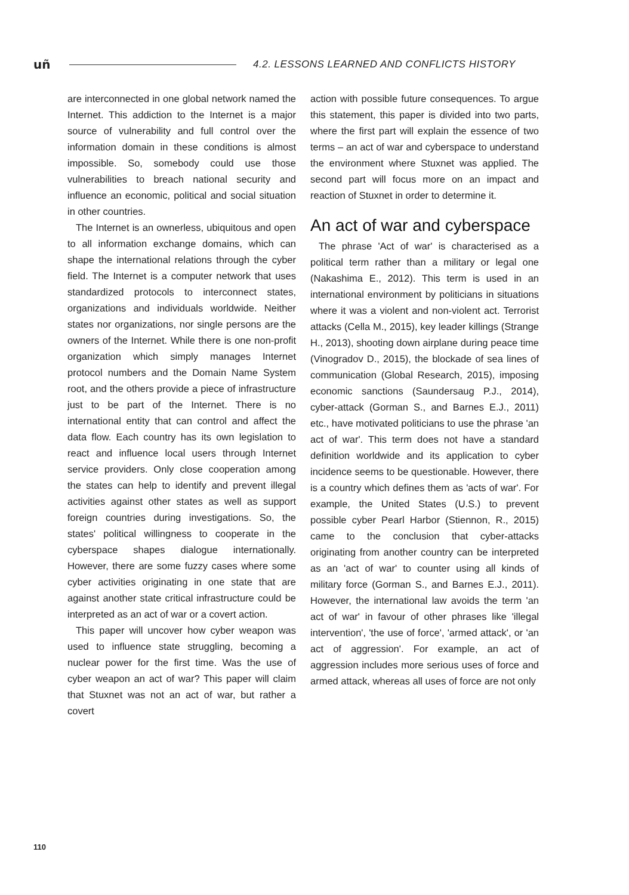uñ
4.2. LESSONS LEARNED AND CONFLICTS HISTORY
are interconnected in one global network named the Internet. This addiction to the Internet is a major source of vulnerability and full control over the information domain in these conditions is almost impossible. So, somebody could use those vulnerabilities to breach national security and influence an economic, political and social situation in other countries.
The Internet is an ownerless, ubiquitous and open to all information exchange domains, which can shape the international relations through the cyber field. The Internet is a computer network that uses standardized protocols to interconnect states, organizations and individuals worldwide. Neither states nor organizations, nor single persons are the owners of the Internet. While there is one non-profit organization which simply manages Internet protocol numbers and the Domain Name System root, and the others provide a piece of infrastructure just to be part of the Internet. There is no international entity that can control and affect the data flow. Each country has its own legislation to react and influence local users through Internet service providers. Only close cooperation among the states can help to identify and prevent illegal activities against other states as well as support foreign countries during investigations. So, the states' political willingness to cooperate in the cyberspace shapes dialogue internationally. However, there are some fuzzy cases where some cyber activities originating in one state that are against another state critical infrastructure could be interpreted as an act of war or a covert action.
This paper will uncover how cyber weapon was used to influence state struggling, becoming a nuclear power for the first time. Was the use of cyber weapon an act of war? This paper will claim that Stuxnet was not an act of war, but rather a covert
action with possible future consequences. To argue this statement, this paper is divided into two parts, where the first part will explain the essence of two terms – an act of war and cyberspace to understand the environment where Stuxnet was applied. The second part will focus more on an impact and reaction of Stuxnet in order to determine it.
An act of war and cyberspace
The phrase 'Act of war' is characterised as a political term rather than a military or legal one (Nakashima E., 2012). This term is used in an international environment by politicians in situations where it was a violent and non-violent act. Terrorist attacks (Cella M., 2015), key leader killings (Strange H., 2013), shooting down airplane during peace time (Vinogradov D., 2015), the blockade of sea lines of communication (Global Research, 2015), imposing economic sanctions (Saundersaug P.J., 2014), cyber-attack (Gorman S., and Barnes E.J., 2011) etc., have motivated politicians to use the phrase 'an act of war'. This term does not have a standard definition worldwide and its application to cyber incidence seems to be questionable. However, there is a country which defines them as 'acts of war'. For example, the United States (U.S.) to prevent possible cyber Pearl Harbor (Stiennon, R., 2015) came to the conclusion that cyber-attacks originating from another country can be interpreted as an 'act of war' to counter using all kinds of military force (Gorman S., and Barnes E.J., 2011). However, the international law avoids the term 'an act of war' in favour of other phrases like 'illegal intervention', 'the use of force', 'armed attack', or 'an act of aggression'. For example, an act of aggression includes more serious uses of force and armed attack, whereas all uses of force are not only
110